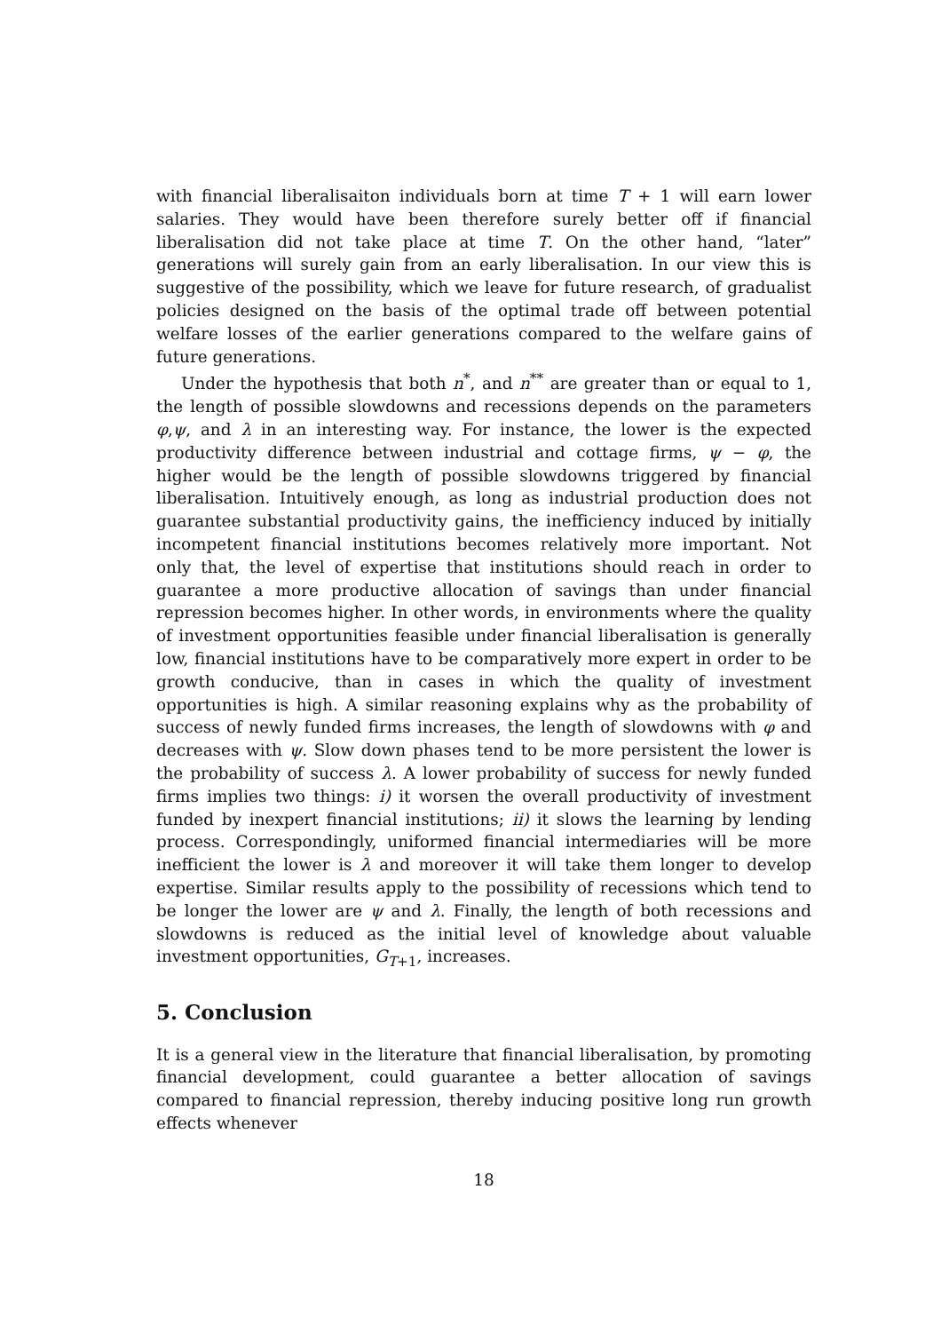with financial liberalisaiton individuals born at time T + 1 will earn lower salaries. They would have been therefore surely better off if financial liberalisation did not take place at time T. On the other hand, “later” generations will surely gain from an early liberalisation. In our view this is suggestive of the possibility, which we leave for future research, of gradualist policies designed on the basis of the optimal trade off between potential welfare losses of the earlier generations compared to the welfare gains of future generations.
Under the hypothesis that both n<sup>*</sup>, and n<sup>**</sup> are greater than or equal to 1, the length of possible slowdowns and recessions depends on the parameters φ,ψ, and λ in an interesting way. For instance, the lower is the expected productivity difference between industrial and cottage firms, ψ − φ, the higher would be the length of possible slowdowns triggered by financial liberalisation. Intuitively enough, as long as industrial production does not guarantee substantial productivity gains, the inefficiency induced by initially incompetent financial institutions becomes relatively more important. Not only that, the level of expertise that institutions should reach in order to guarantee a more productive allocation of savings than under financial repression becomes higher. In other words, in environments where the quality of investment opportunities feasible under financial liberalisation is generally low, financial institutions have to be comparatively more expert in order to be growth conducive, than in cases in which the quality of investment opportunities is high. A similar reasoning explains why as the probability of success of newly funded firms increases, the length of slowdowns with φ and decreases with ψ. Slow down phases tend to be more persistent the lower is the probability of success λ. A lower probability of success for newly funded firms implies two things: i) it worsen the overall productivity of investment funded by inexpert financial institutions; ii) it slows the learning by lending process. Correspondingly, uniformed financial intermediaries will be more inefficient the lower is λ and moreover it will take them longer to develop expertise. Similar results apply to the possibility of recessions which tend to be longer the lower are ψ and λ. Finally, the length of both recessions and slowdowns is reduced as the initial level of knowledge about valuable investment opportunities, G<sub>T+1</sub>, increases.
5. Conclusion
It is a general view in the literature that financial liberalisation, by promoting financial development, could guarantee a better allocation of savings compared to financial repression, thereby inducing positive long run growth effects whenever
18